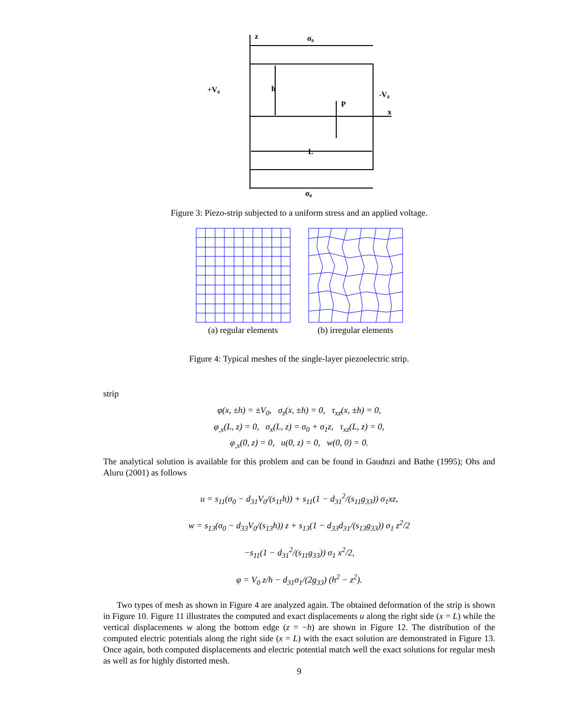z
σ₀
h
+V₀
-V₀
P
x
L
σ₀
Figure 3: Piezo-strip subjected to a uniform stress and an applied voltage.
(a) regular elements
(b) irregular elements
Figure 4: Typical meshes of the single-layer piezoelectric strip.
strip
φ(x, ±h) = ±V<sub>0</sub>, σ<sub>z</sub>(x, ±h) = 0, τ<sub>xz</sub>(x, ±h) = 0,
φ<sub>,x</sub>(L, z) = 0, σ<sub>x</sub>(L, z) = σ<sub>0</sub> + σ<sub>1</sub>z, τ<sub>xz</sub>(L, z) = 0,
φ<sub>,x</sub>(0, z) = 0, u(0, z) = 0, w(0, 0) = 0.
The analytical solution is available for this problem and can be found in Gaudnzi and Bathe (1995); Ohs and Aluru (2001) as follows
u = s<sub>11</sub>(σ<sub>0</sub> − d<sub>31</sub>V<sub>0</sub>/(s<sub>11</sub>h)) + s<sub>11</sub>(1 − d<sub>31</sub><sup>2</sup>/(s<sub>11</sub>g<sub>33</sub>)) σ<sub>1</sub>xz,
w = s<sub>13</sub>(σ<sub>0</sub> − d<sub>33</sub>V<sub>0</sub>/(s<sub>13</sub>h)) z + s<sub>13</sub>(1 − d<sub>33</sub>d<sub>31</sub>/(s<sub>13</sub>g<sub>33</sub>)) σ<sub>1</sub> z<sup>2</sup>/2
−s<sub>11</sub>(1 − d<sub>31</sub><sup>2</sup>/(s<sub>11</sub>g<sub>33</sub>)) σ<sub>1</sub> x<sup>2</sup>/2,
φ = V<sub>0</sub> z/h − d<sub>31</sub>σ<sub>1</sub>/(2g<sub>33</sub>) (h<sup>2</sup> − z<sup>2</sup>).
Two types of mesh as shown in Figure 4 are analyzed again. The obtained deformation of the strip is shown in Figure 10. Figure 11 illustrates the computed and exact displacements u along the right side (x = L) while the vertical displacements w along the bottom edge (z = −h) are shown in Figure 12. The distribution of the computed electric potentials along the right side (x = L) with the exact solution are demonstrated in Figure 13. Once again, both computed displacements and electric potential match well the exact solutions for regular mesh as well as for highly distorted mesh.
9